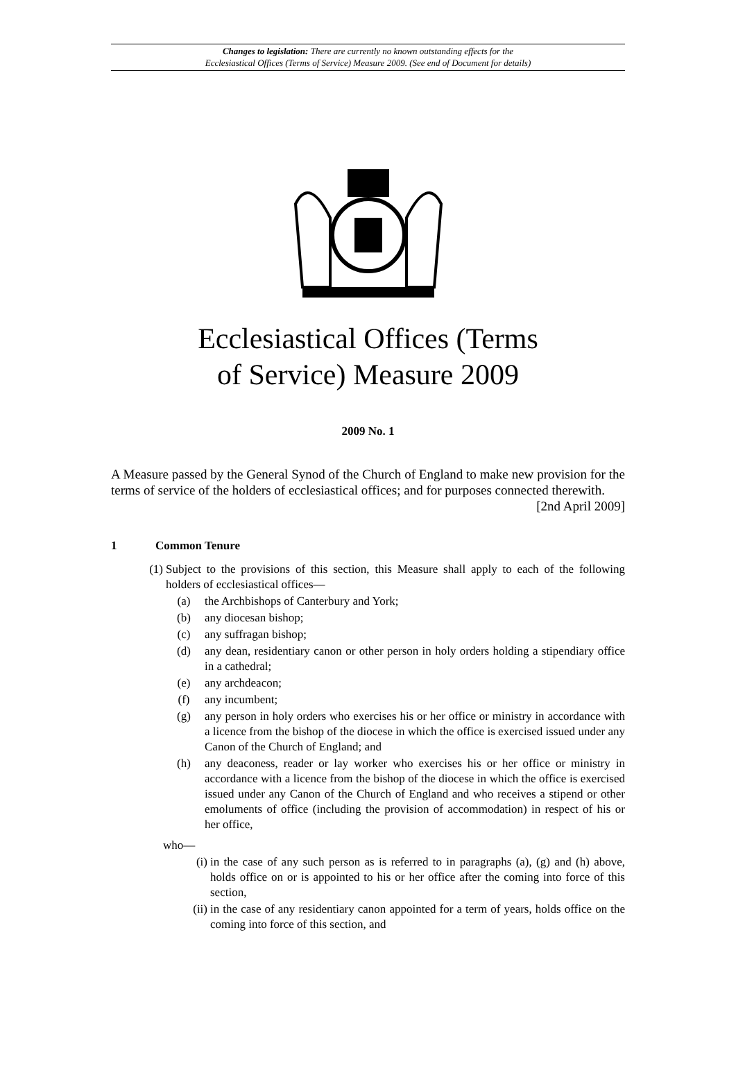Changes to legislation: There are currently no known outstanding effects for the
Ecclesiastical Offices (Terms of Service) Measure 2009. (See end of Document for details)
Ecclesiastical Offices (Terms
of Service) Measure 2009
2009 No. 1
A Measure passed by the General Synod of the Church of England to make new provision for the terms of service of the holders of ecclesiastical offices; and for purposes connected therewith. [2nd April 2009]
1 Common Tenure
(1) Subject to the provisions of this section, this Measure shall apply to each of the following holders of ecclesiastical offices—
(a) the Archbishops of Canterbury and York;
(b) any diocesan bishop;
(c) any suffragan bishop;
(d) any dean, residentiary canon or other person in holy orders holding a stipendiary office in a cathedral;
(e) any archdeacon;
(f) any incumbent;
(g) any person in holy orders who exercises his or her office or ministry in accordance with a licence from the bishop of the diocese in which the office is exercised issued under any Canon of the Church of England; and
(h) any deaconess, reader or lay worker who exercises his or her office or ministry in accordance with a licence from the bishop of the diocese in which the office is exercised issued under any Canon of the Church of England and who receives a stipend or other emoluments of office (including the provision of accommodation) in respect of his or her office,
who—
(i) in the case of any such person as is referred to in paragraphs (a), (g) and (h) above, holds office on or is appointed to his or her office after the coming into force of this section,
(ii) in the case of any residentiary canon appointed for a term of years, holds office on the coming into force of this section, and